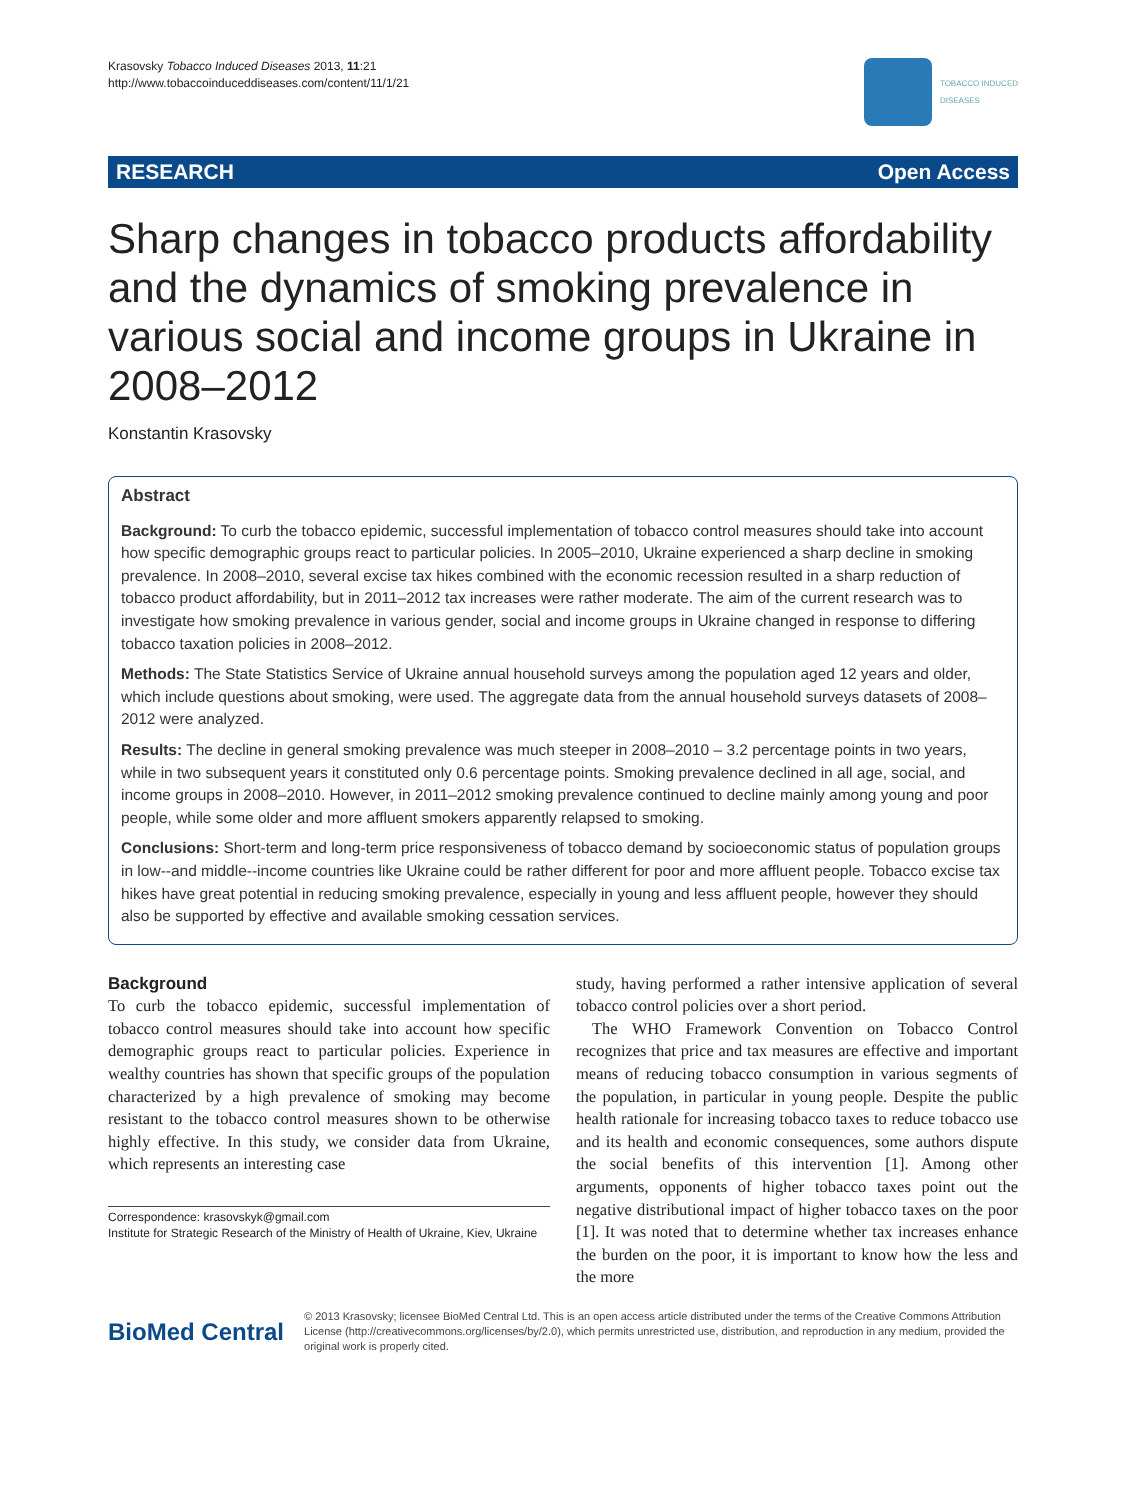Krasovsky Tobacco Induced Diseases 2013, 11:21
http://www.tobaccoinduceddiseases.com/content/11/1/21
TOBACCO INDUCED
DISEASES
RESEARCH Open Access
Sharp changes in tobacco products affordability and the dynamics of smoking prevalence in various social and income groups in Ukraine in 2008–2012
Konstantin Krasovsky
Abstract
Background: To curb the tobacco epidemic, successful implementation of tobacco control measures should take into account how specific demographic groups react to particular policies. In 2005–2010, Ukraine experienced a sharp decline in smoking prevalence. In 2008–2010, several excise tax hikes combined with the economic recession resulted in a sharp reduction of tobacco product affordability, but in 2011–2012 tax increases were rather moderate. The aim of the current research was to investigate how smoking prevalence in various gender, social and income groups in Ukraine changed in response to differing tobacco taxation policies in 2008–2012.
Methods: The State Statistics Service of Ukraine annual household surveys among the population aged 12 years and older, which include questions about smoking, were used. The aggregate data from the annual household surveys datasets of 2008–2012 were analyzed.
Results: The decline in general smoking prevalence was much steeper in 2008–2010 – 3.2 percentage points in two years, while in two subsequent years it constituted only 0.6 percentage points. Smoking prevalence declined in all age, social, and income groups in 2008–2010. However, in 2011–2012 smoking prevalence continued to decline mainly among young and poor people, while some older and more affluent smokers apparently relapsed to smoking.
Conclusions: Short-term and long-term price responsiveness of tobacco demand by socioeconomic status of population groups in low--and middle--income countries like Ukraine could be rather different for poor and more affluent people. Tobacco excise tax hikes have great potential in reducing smoking prevalence, especially in young and less affluent people, however they should also be supported by effective and available smoking cessation services.
Background
To curb the tobacco epidemic, successful implementation of tobacco control measures should take into account how specific demographic groups react to particular policies. Experience in wealthy countries has shown that specific groups of the population characterized by a high prevalence of smoking may become resistant to the tobacco control measures shown to be otherwise highly effective. In this study, we consider data from Ukraine, which represents an interesting case
Correspondence: krasovskyk@gmail.com
Institute for Strategic Research of the Ministry of Health of Ukraine, Kiev, Ukraine
study, having performed a rather intensive application of several tobacco control policies over a short period.
The WHO Framework Convention on Tobacco Control recognizes that price and tax measures are effective and important means of reducing tobacco consumption in various segments of the population, in particular in young people. Despite the public health rationale for increasing tobacco taxes to reduce tobacco use and its health and economic consequences, some authors dispute the social benefits of this intervention [1]. Among other arguments, opponents of higher tobacco taxes point out the negative distributional impact of higher tobacco taxes on the poor [1]. It was noted that to determine whether tax increases enhance the burden on the poor, it is important to know how the less and the more
BioMed Central
© 2013 Krasovsky; licensee BioMed Central Ltd. This is an open access article distributed under the terms of the Creative Commons Attribution License (http://creativecommons.org/licenses/by/2.0), which permits unrestricted use, distribution, and reproduction in any medium, provided the original work is properly cited.